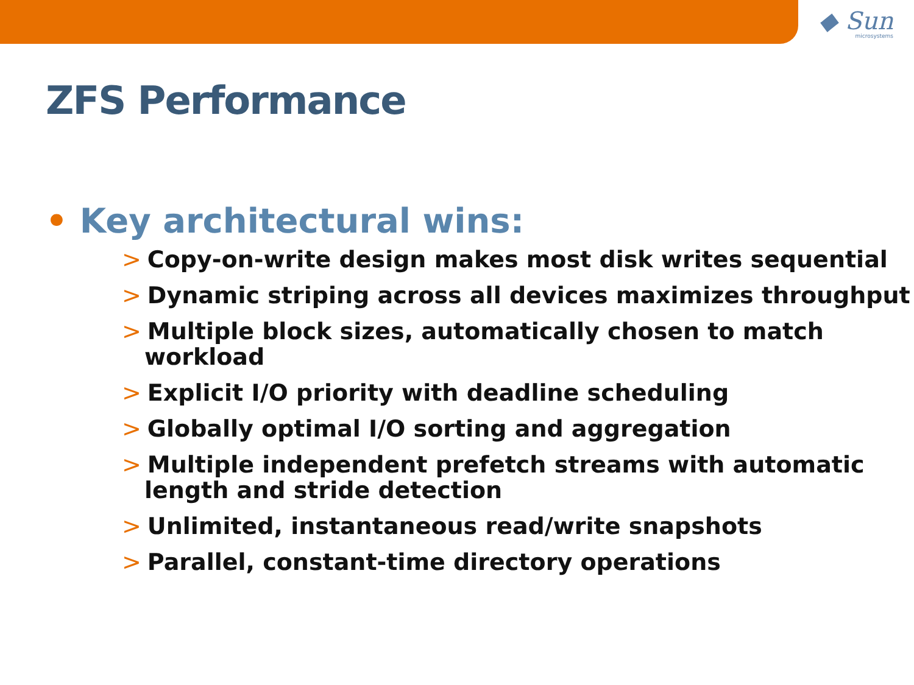◆ Sun
microsystems
ZFS Performance
• Key architectural wins:
> Copy-on-write design makes most disk writes sequential
> Dynamic striping across all devices maximizes throughput
> Multiple block sizes, automatically chosen to match workload
> Explicit I/O priority with deadline scheduling
> Globally optimal I/O sorting and aggregation
> Multiple independent prefetch streams with automatic length and stride detection
> Unlimited, instantaneous read/write snapshots
> Parallel, constant-time directory operations